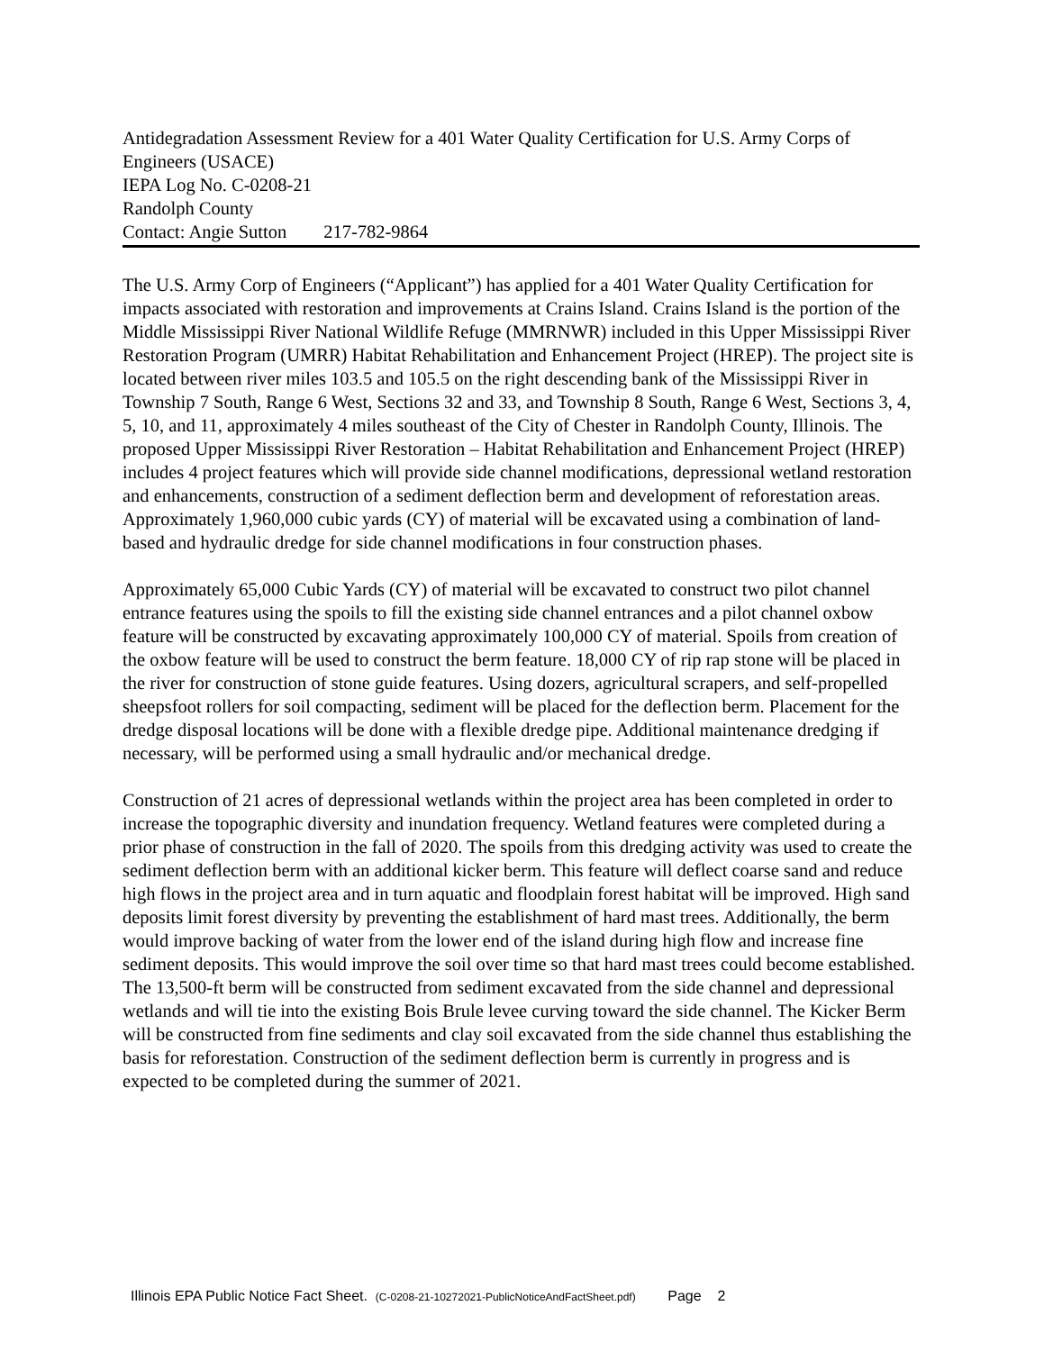Antidegradation Assessment Review for a 401 Water Quality Certification for U.S. Army Corps of Engineers (USACE)
IEPA Log No. C-0208-21
Randolph County
Contact: Angie Sutton 217-782-9864
The U.S. Army Corp of Engineers (“Applicant”) has applied for a 401 Water Quality Certification for impacts associated with restoration and improvements at Crains Island. Crains Island is the portion of the Middle Mississippi River National Wildlife Refuge (MMRNWR) included in this Upper Mississippi River Restoration Program (UMRR) Habitat Rehabilitation and Enhancement Project (HREP). The project site is located between river miles 103.5 and 105.5 on the right descending bank of the Mississippi River in Township 7 South, Range 6 West, Sections 32 and 33, and Township 8 South, Range 6 West, Sections 3, 4, 5, 10, and 11, approximately 4 miles southeast of the City of Chester in Randolph County, Illinois. The proposed Upper Mississippi River Restoration – Habitat Rehabilitation and Enhancement Project (HREP) includes 4 project features which will provide side channel modifications, depressional wetland restoration and enhancements, construction of a sediment deflection berm and development of reforestation areas. Approximately 1,960,000 cubic yards (CY) of material will be excavated using a combination of land-based and hydraulic dredge for side channel modifications in four construction phases.
Approximately 65,000 Cubic Yards (CY) of material will be excavated to construct two pilot channel entrance features using the spoils to fill the existing side channel entrances and a pilot channel oxbow feature will be constructed by excavating approximately 100,000 CY of material. Spoils from creation of the oxbow feature will be used to construct the berm feature. 18,000 CY of rip rap stone will be placed in the river for construction of stone guide features. Using dozers, agricultural scrapers, and self-propelled sheepsfoot rollers for soil compacting, sediment will be placed for the deflection berm. Placement for the dredge disposal locations will be done with a flexible dredge pipe. Additional maintenance dredging if necessary, will be performed using a small hydraulic and/or mechanical dredge.
Construction of 21 acres of depressional wetlands within the project area has been completed in order to increase the topographic diversity and inundation frequency. Wetland features were completed during a prior phase of construction in the fall of 2020. The spoils from this dredging activity was used to create the sediment deflection berm with an additional kicker berm. This feature will deflect coarse sand and reduce high flows in the project area and in turn aquatic and floodplain forest habitat will be improved. High sand deposits limit forest diversity by preventing the establishment of hard mast trees. Additionally, the berm would improve backing of water from the lower end of the island during high flow and increase fine sediment deposits. This would improve the soil over time so that hard mast trees could become established. The 13,500-ft berm will be constructed from sediment excavated from the side channel and depressional wetlands and will tie into the existing Bois Brule levee curving toward the side channel. The Kicker Berm will be constructed from fine sediments and clay soil excavated from the side channel thus establishing the basis for reforestation. Construction of the sediment deflection berm is currently in progress and is expected to be completed during the summer of 2021.
Illinois EPA Public Notice Fact Sheet. (C-0208-21-10272021-PublicNoticeAndFactSheet.pdf) Page 2